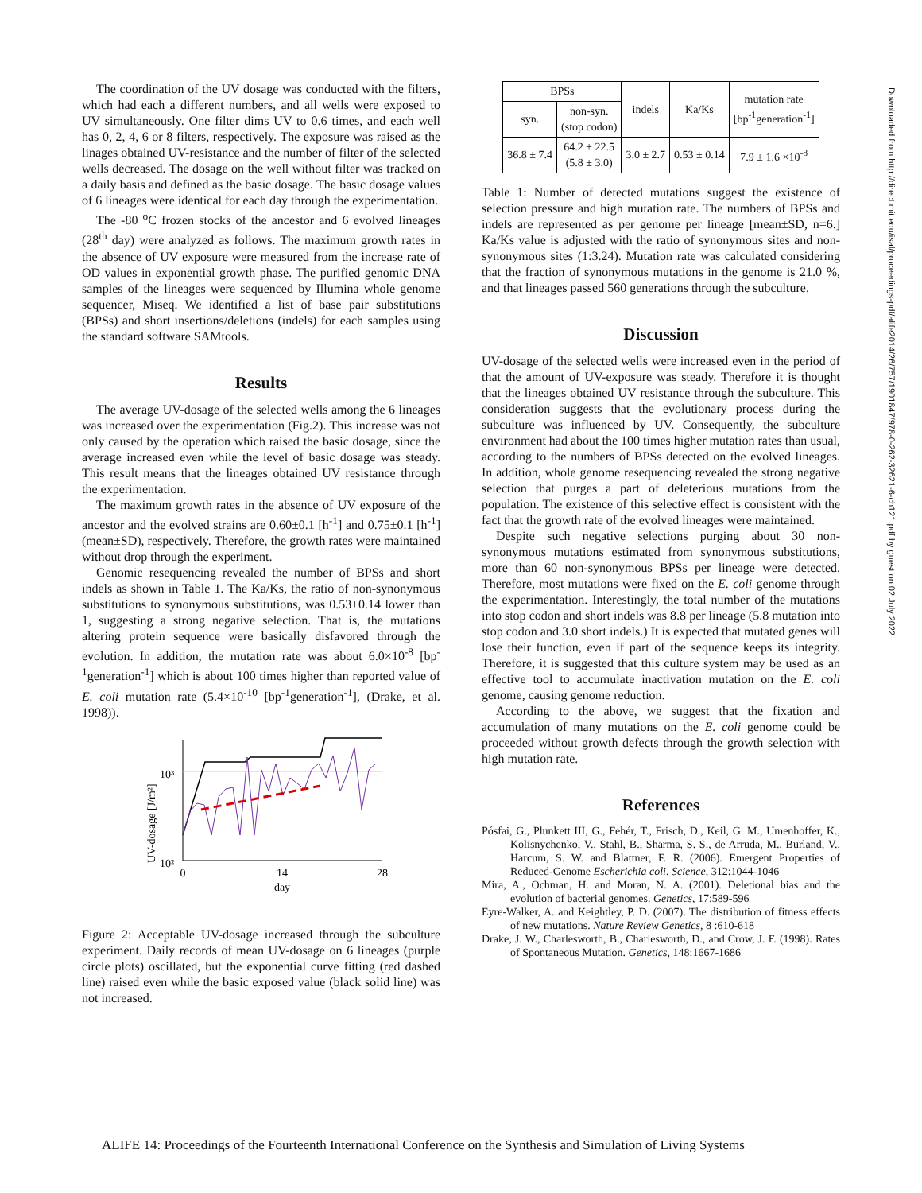The coordination of the UV dosage was conducted with the filters, which had each a different numbers, and all wells were exposed to UV simultaneously. One filter dims UV to 0.6 times, and each well has 0, 2, 4, 6 or 8 filters, respectively. The exposure was raised as the linages obtained UV-resistance and the number of filter of the selected wells decreased. The dosage on the well without filter was tracked on a daily basis and defined as the basic dosage. The basic dosage values of 6 lineages were identical for each day through the experimentation.
The -80 <sup>o</sup>C frozen stocks of the ancestor and 6 evolved lineages (28<sup>th</sup> day) were analyzed as follows. The maximum growth rates in the absence of UV exposure were measured from the increase rate of OD values in exponential growth phase. The purified genomic DNA samples of the lineages were sequenced by Illumina whole genome sequencer, Miseq. We identified a list of base pair substitutions (BPSs) and short insertions/deletions (indels) for each samples using the standard software SAMtools.
Results
The average UV-dosage of the selected wells among the 6 lineages was increased over the experimentation (Fig.2). This increase was not only caused by the operation which raised the basic dosage, since the average increased even while the level of basic dosage was steady. This result means that the lineages obtained UV resistance through the experimentation.
The maximum growth rates in the absence of UV exposure of the ancestor and the evolved strains are 0.60±0.1 [h<sup>-1</sup>] and 0.75±0.1 [h<sup>-1</sup>] (mean±SD), respectively. Therefore, the growth rates were maintained without drop through the experiment.
Genomic resequencing revealed the number of BPSs and short indels as shown in Table 1. The Ka/Ks, the ratio of non-synonymous substitutions to synonymous substitutions, was 0.53±0.14 lower than 1, suggesting a strong negative selection. That is, the mutations altering protein sequence were basically disfavored through the evolution. In addition, the mutation rate was about 6.0×10<sup>-8</sup> [bp<sup>-1</sup>generation<sup>-1</sup>] which is about 100 times higher than reported value of E. coli mutation rate (5.4×10<sup>-10</sup> [bp<sup>-1</sup>generation<sup>-1</sup>], (Drake, et al. 1998)).
UV-dosage [J/m²]
10³
10²
0
14
28
day
Figure 2: Acceptable UV-dosage increased through the subculture experiment. Daily records of mean UV-dosage on 6 lineages (purple circle plots) oscillated, but the exponential curve fitting (red dashed line) raised even while the basic exposed value (black solid line) was not increased.
| BPSs | | indels | Ka/Ks | mutation rate [bp<sup>-1</sup>generation<sup>-1</sup>] |
| --- | --- | --- | --- | --- |
| syn. | non-syn. (stop codon) | | | |
| 36.8 ± 7.4 | 64.2 ± 22.5 (5.8 ± 3.0) | 3.0 ± 2.7 | 0.53 ± 0.14 | 7.9 ± 1.6 ×10<sup>-8</sup> |
Table 1: Number of detected mutations suggest the existence of selection pressure and high mutation rate. The numbers of BPSs and indels are represented as per genome per lineage [mean±SD, n=6.] Ka/Ks value is adjusted with the ratio of synonymous sites and non-synonymous sites (1:3.24). Mutation rate was calculated considering that the fraction of synonymous mutations in the genome is 21.0 %, and that lineages passed 560 generations through the subculture.
Discussion
UV-dosage of the selected wells were increased even in the period of that the amount of UV-exposure was steady. Therefore it is thought that the lineages obtained UV resistance through the subculture. This consideration suggests that the evolutionary process during the subculture was influenced by UV. Consequently, the subculture environment had about the 100 times higher mutation rates than usual, according to the numbers of BPSs detected on the evolved lineages. In addition, whole genome resequencing revealed the strong negative selection that purges a part of deleterious mutations from the population. The existence of this selective effect is consistent with the fact that the growth rate of the evolved lineages were maintained.
Despite such negative selections purging about 30 non-synonymous mutations estimated from synonymous substitutions, more than 60 non-synonymous BPSs per lineage were detected. Therefore, most mutations were fixed on the E. coli genome through the experimentation. Interestingly, the total number of the mutations into stop codon and short indels was 8.8 per lineage (5.8 mutation into stop codon and 3.0 short indels.) It is expected that mutated genes will lose their function, even if part of the sequence keeps its integrity. Therefore, it is suggested that this culture system may be used as an effective tool to accumulate inactivation mutation on the E. coli genome, causing genome reduction.
According to the above, we suggest that the fixation and accumulation of many mutations on the E. coli genome could be proceeded without growth defects through the growth selection with high mutation rate.
References
Pósfai, G., Plunkett III, G., Fehér, T., Frisch, D., Keil, G. M., Umenhoffer, K., Kolisnychenko, V., Stahl, B., Sharma, S. S., de Arruda, M., Burland, V., Harcum, S. W. and Blattner, F. R. (2006). Emergent Properties of Reduced-Genome Escherichia coli. Science, 312:1044-1046
Mira, A., Ochman, H. and Moran, N. A. (2001). Deletional bias and the evolution of bacterial genomes. Genetics, 17:589-596
Eyre-Walker, A. and Keightley, P. D. (2007). The distribution of fitness effects of new mutations. Nature Review Genetics, 8 :610-618
Drake, J. W., Charlesworth, B., Charlesworth, D., and Crow, J. F. (1998). Rates of Spontaneous Mutation. Genetics, 148:1667-1686
Downloaded from http://direct.mit.edu/isal/proceedings-pdf/alife2014/26/757/1901847/978-0-262-32621-6-ch121.pdf by guest on 02 July 2022
ALIFE 14: Proceedings of the Fourteenth International Conference on the Synthesis and Simulation of Living Systems